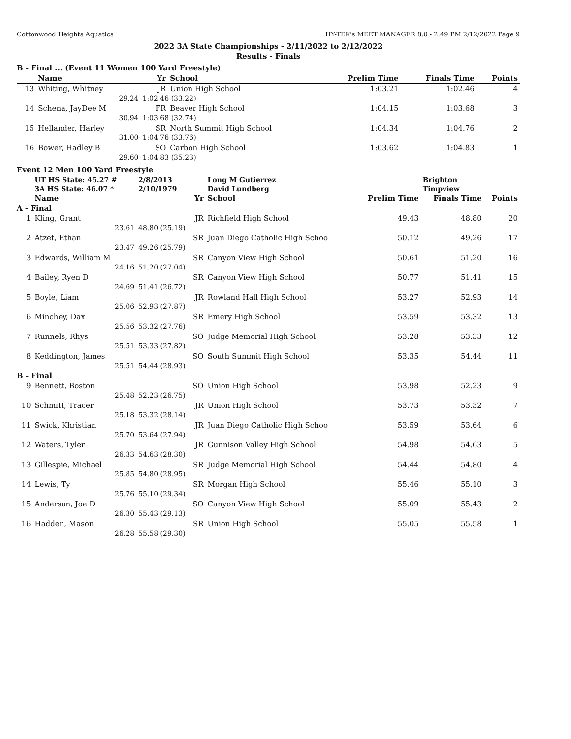Cottonwood Heights Aquatics HY-TEK's MEET MANAGER 8.0 - 2:49 PM 2/12/2022 Page 9
2022 3A State Championships - 2/11/2022 to 2/12/2022
Results - Finals
B - Final ... (Event 11 Women 100 Yard Freestyle)
| | Name | | Yr | School | Prelim Time | Finals Time | Points |
| --- | --- | --- | --- | --- | --- | --- | --- |
| 13 | Whiting, Whitney | | JR | Union High School | 1:03.21 | 1:02.46 | 4 |
| | 29.24 | 1:02.46 (33.22) | | | | | |
| 14 | Schena, JayDee M | | FR | Beaver High School | 1:04.15 | 1:03.68 | 3 |
| | 30.94 | 1:03.68 (32.74) | | | | | |
| 15 | Hellander, Harley | | SR | North Summit High School | 1:04.34 | 1:04.76 | 2 |
| | 31.00 | 1:04.76 (33.76) | | | | | |
| 16 | Bower, Hadley B | | SO | Carbon High School | 1:03.62 | 1:04.83 | 1 |
| | 29.60 | 1:04.83 (35.23) | | | | | |
Event 12 Men 100 Yard Freestyle
| | UT HS State: 45.27 # | 2/8/2013 | | Long M Gutierrez | | Brighton | |
| | 3A HS State: 46.07 * | 2/10/1979 | | David Lundberg | | Timpview | |
| | Name | | Yr | School | Prelim Time | Finals Time | Points |
| A - Final | | | | | | | |
| 1 | Kling, Grant | | JR | Richfield High School | 49.43 | 48.80 | 20 |
| | 23.61 | 48.80 (25.19) | | | | | |
| 2 | Atzet, Ethan | | SR | Juan Diego Catholic High Schoo | 50.12 | 49.26 | 17 |
| | 23.47 | 49.26 (25.79) | | | | | |
| 3 | Edwards, William M | | SR | Canyon View High School | 50.61 | 51.20 | 16 |
| | 24.16 | 51.20 (27.04) | | | | | |
| 4 | Bailey, Ryen D | | SR | Canyon View High School | 50.77 | 51.41 | 15 |
| | 24.69 | 51.41 (26.72) | | | | | |
| 5 | Boyle, Liam | | JR | Rowland Hall High School | 53.27 | 52.93 | 14 |
| | 25.06 | 52.93 (27.87) | | | | | |
| 6 | Minchey, Dax | | SR | Emery High School | 53.59 | 53.32 | 13 |
| | 25.56 | 53.32 (27.76) | | | | | |
| 7 | Runnels, Rhys | | SO | Judge Memorial High School | 53.28 | 53.33 | 12 |
| | 25.51 | 53.33 (27.82) | | | | | |
| 8 | Keddington, James | | SO | South Summit High School | 53.35 | 54.44 | 11 |
| | 25.51 | 54.44 (28.93) | | | | | |
| B - Final | | | | | | | |
| 9 | Bennett, Boston | | SO | Union High School | 53.98 | 52.23 | 9 |
| | 25.48 | 52.23 (26.75) | | | | | |
| 10 | Schmitt, Tracer | | JR | Union High School | 53.73 | 53.32 | 7 |
| | 25.18 | 53.32 (28.14) | | | | | |
| 11 | Swick, Khristian | | JR | Juan Diego Catholic High Schoo | 53.59 | 53.64 | 6 |
| | 25.70 | 53.64 (27.94) | | | | | |
| 12 | Waters, Tyler | | JR | Gunnison Valley High School | 54.98 | 54.63 | 5 |
| | 26.33 | 54.63 (28.30) | | | | | |
| 13 | Gillespie, Michael | | SR | Judge Memorial High School | 54.44 | 54.80 | 4 |
| | 25.85 | 54.80 (28.95) | | | | | |
| 14 | Lewis, Ty | | SR | Morgan High School | 55.46 | 55.10 | 3 |
| | 25.76 | 55.10 (29.34) | | | | | |
| 15 | Anderson, Joe D | | SO | Canyon View High School | 55.09 | 55.43 | 2 |
| | 26.30 | 55.43 (29.13) | | | | | |
| 16 | Hadden, Mason | | SR | Union High School | 55.05 | 55.58 | 1 |
| | 26.28 | 55.58 (29.30) | | | | | |